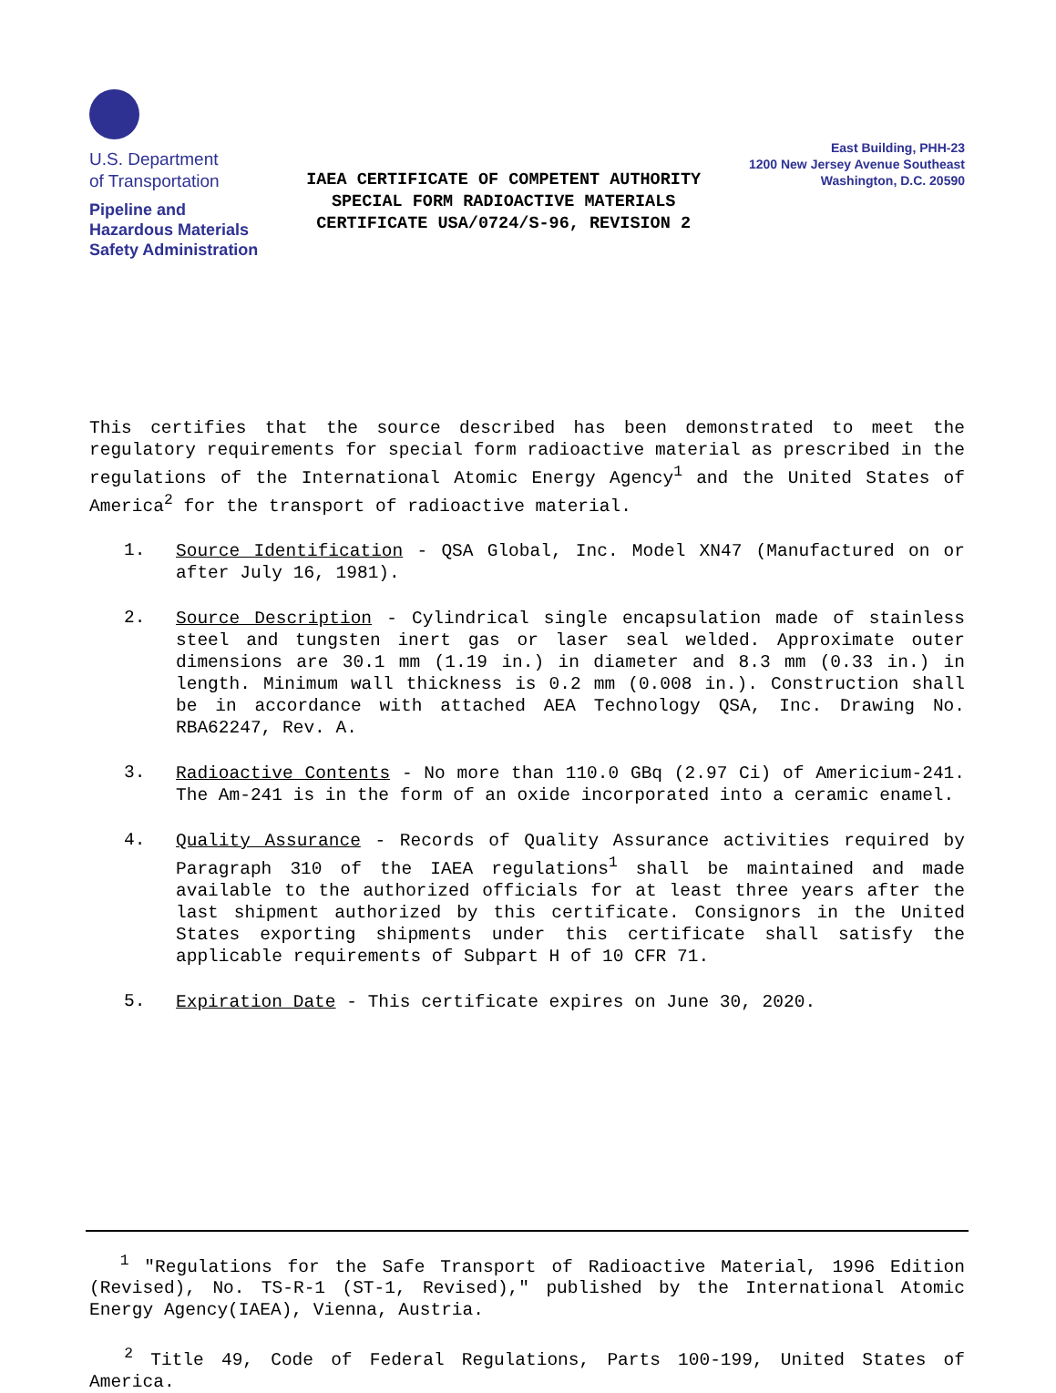U.S. Department
of Transportation
Pipeline and
Hazardous Materials
Safety Administration
IAEA CERTIFICATE OF COMPETENT AUTHORITY
SPECIAL FORM RADIOACTIVE MATERIALS
CERTIFICATE USA/0724/S-96, REVISION 2
East Building, PHH-23
1200 New Jersey Avenue Southeast
Washington, D.C. 20590
This certifies that the source described has been demonstrated to meet the regulatory requirements for special form radioactive material as prescribed in the regulations of the International Atomic Energy Agency<sup>1</sup> and the United States of America<sup>2</sup> for the transport of radioactive material.
1.
Source Identification - QSA Global, Inc. Model XN47 (Manufactured on or after July 16, 1981).
2.
Source Description - Cylindrical single encapsulation made of stainless steel and tungsten inert gas or laser seal welded. Approximate outer dimensions are 30.1 mm (1.19 in.) in diameter and 8.3 mm (0.33 in.) in length. Minimum wall thickness is 0.2 mm (0.008 in.). Construction shall be in accordance with attached AEA Technology QSA, Inc. Drawing No. RBA62247, Rev. A.
3.
Radioactive Contents - No more than 110.0 GBq (2.97 Ci) of Americium-241. The Am-241 is in the form of an oxide incorporated into a ceramic enamel.
4.
Quality Assurance - Records of Quality Assurance activities required by Paragraph 310 of the IAEA regulations<sup>1</sup> shall be maintained and made available to the authorized officials for at least three years after the last shipment authorized by this certificate. Consignors in the United States exporting shipments under this certificate shall satisfy the applicable requirements of Subpart H of 10 CFR 71.
5.
Expiration Date - This certificate expires on June 30, 2020.
<sup>1</sup> "Regulations for the Safe Transport of Radioactive Material, 1996 Edition (Revised), No. TS-R-1 (ST-1, Revised)," published by the International Atomic Energy Agency(IAEA), Vienna, Austria.
<sup>2</sup> Title 49, Code of Federal Regulations, Parts 100-199, United States of America.